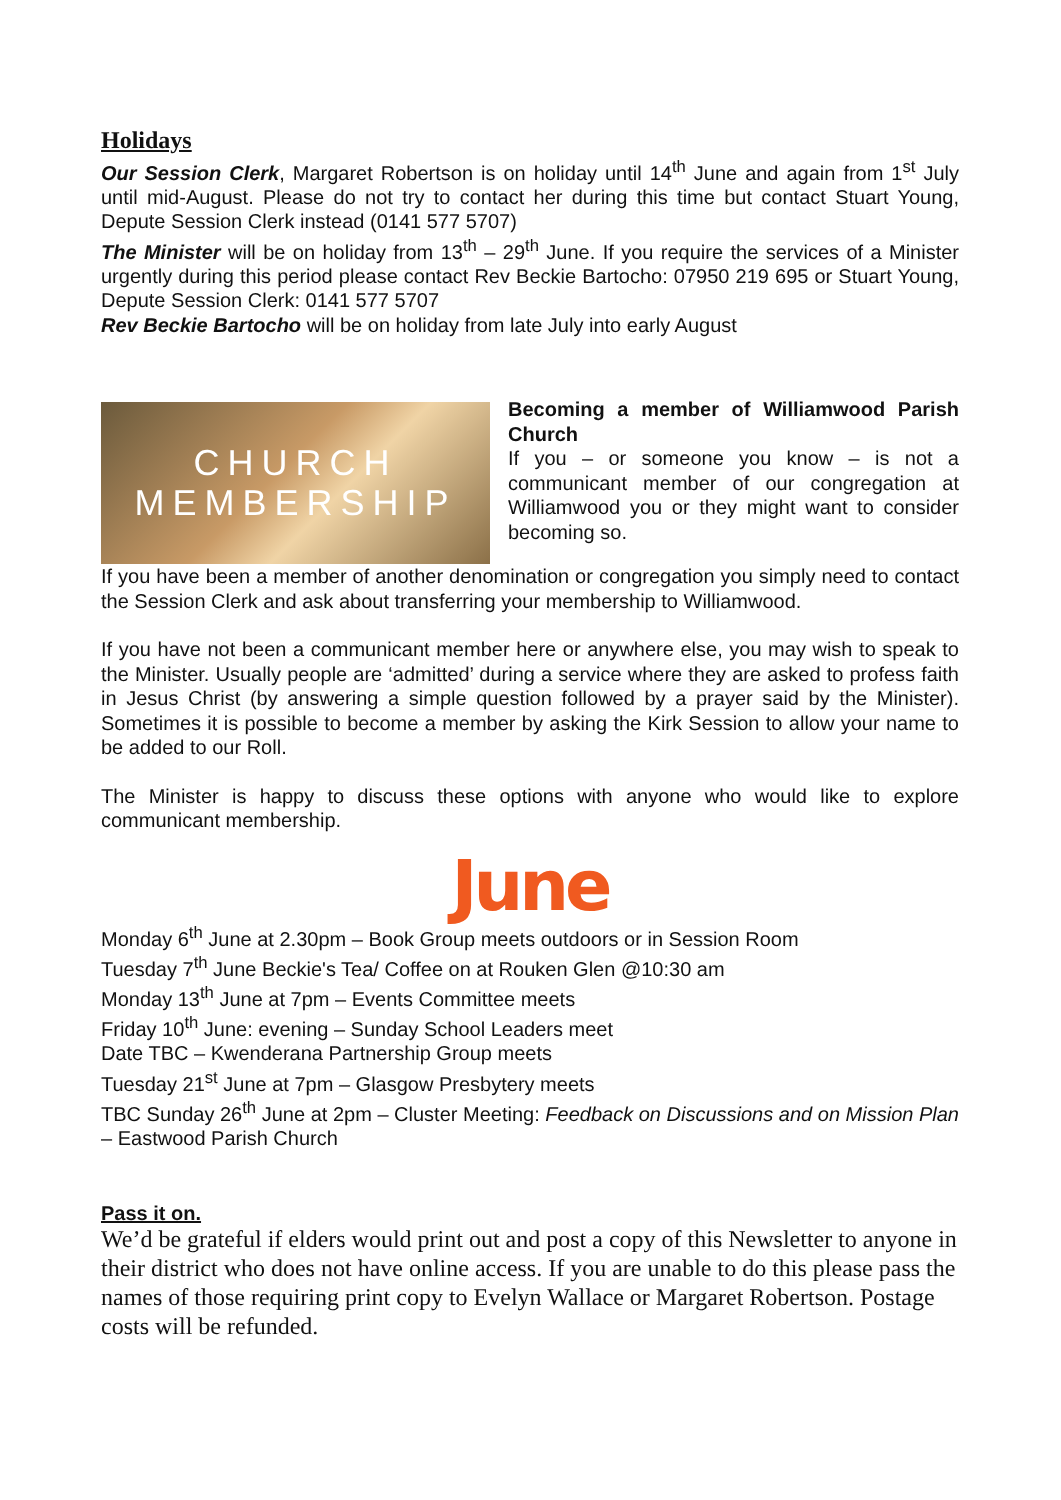Holidays
Our Session Clerk, Margaret Robertson is on holiday until 14<sup>th</sup> June and again from 1<sup>st</sup> July until mid-August. Please do not try to contact her during this time but contact Stuart Young, Depute Session Clerk instead (0141 577 5707)
The Minister will be on holiday from 13<sup>th</sup> – 29<sup>th</sup> June. If you require the services of a Minister urgently during this period please contact Rev Beckie Bartocho: 07950 219 695 or Stuart Young, Depute Session Clerk: 0141 577 5707
Rev Beckie Bartocho will be on holiday from late July into early August
CHURCH
MEMBERSHIP
Becoming a member of Williamwood Parish Church
If you – or someone you know – is not a communicant member of our congregation at Williamwood you or they might want to consider becoming so.
If you have been a member of another denomination or congregation you simply need to contact the Session Clerk and ask about transferring your membership to Williamwood.
If you have not been a communicant member here or anywhere else, you may wish to speak to the Minister. Usually people are ‘admitted’ during a service where they are asked to profess faith in Jesus Christ (by answering a simple question followed by a prayer said by the Minister). Sometimes it is possible to become a member by asking the Kirk Session to allow your name to be added to our Roll.
The Minister is happy to discuss these options with anyone who would like to explore communicant membership.
June
Monday 6<sup>th</sup> June at 2.30pm – Book Group meets outdoors or in Session Room
Tuesday 7<sup>th</sup> June Beckie's Tea/ Coffee on at Rouken Glen @10:30 am
Monday 13<sup>th</sup> June at 7pm – Events Committee meets
Friday 10<sup>th</sup> June: evening – Sunday School Leaders meet
Date TBC – Kwenderana Partnership Group meets
Tuesday 21<sup>st</sup> June at 7pm – Glasgow Presbytery meets
TBC Sunday 26<sup>th</sup> June at 2pm – Cluster Meeting: Feedback on Discussions and on Mission Plan – Eastwood Parish Church
Pass it on.
We’d be grateful if elders would print out and post a copy of this Newsletter to anyone in their district who does not have online access. If you are unable to do this please pass the names of those requiring print copy to Evelyn Wallace or Margaret Robertson. Postage costs will be refunded.